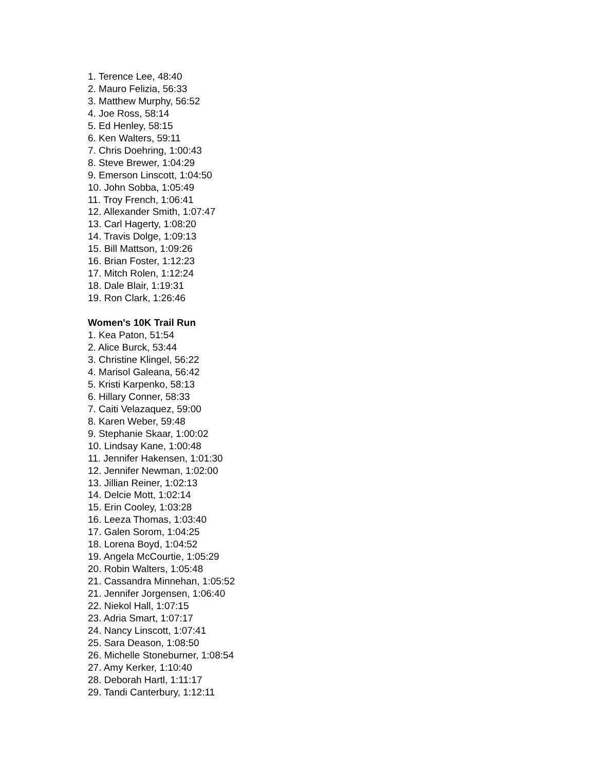1. Terence Lee, 48:40
2. Mauro Felizia, 56:33
3. Matthew Murphy, 56:52
4. Joe Ross, 58:14
5. Ed Henley, 58:15
6. Ken Walters, 59:11
7. Chris Doehring, 1:00:43
8. Steve Brewer, 1:04:29
9. Emerson Linscott, 1:04:50
10. John Sobba, 1:05:49
11. Troy French, 1:06:41
12. Allexander Smith, 1:07:47
13. Carl Hagerty, 1:08:20
14. Travis Dolge, 1:09:13
15. Bill Mattson, 1:09:26
16. Brian Foster, 1:12:23
17. Mitch Rolen, 1:12:24
18. Dale Blair, 1:19:31
19. Ron Clark, 1:26:46
Women's 10K Trail Run
1. Kea Paton, 51:54
2. Alice Burck, 53:44
3. Christine Klingel, 56:22
4. Marisol Galeana, 56:42
5. Kristi Karpenko, 58:13
6. Hillary Conner, 58:33
7. Caiti Velazaquez, 59:00
8. Karen Weber, 59:48
9. Stephanie Skaar, 1:00:02
10. Lindsay Kane, 1:00:48
11. Jennifer Hakensen, 1:01:30
12. Jennifer Newman, 1:02:00
13. Jillian Reiner, 1:02:13
14. Delcie Mott, 1:02:14
15. Erin Cooley, 1:03:28
16. Leeza Thomas, 1:03:40
17. Galen Sorom, 1:04:25
18. Lorena Boyd, 1:04:52
19. Angela McCourtie, 1:05:29
20. Robin Walters, 1:05:48
21. Cassandra Minnehan, 1:05:52
21. Jennifer Jorgensen, 1:06:40
22. Niekol Hall, 1:07:15
23. Adria Smart, 1:07:17
24. Nancy Linscott, 1:07:41
25. Sara Deason, 1:08:50
26. Michelle Stoneburner, 1:08:54
27. Amy Kerker, 1:10:40
28. Deborah Hartl, 1:11:17
29. Tandi Canterbury, 1:12:11